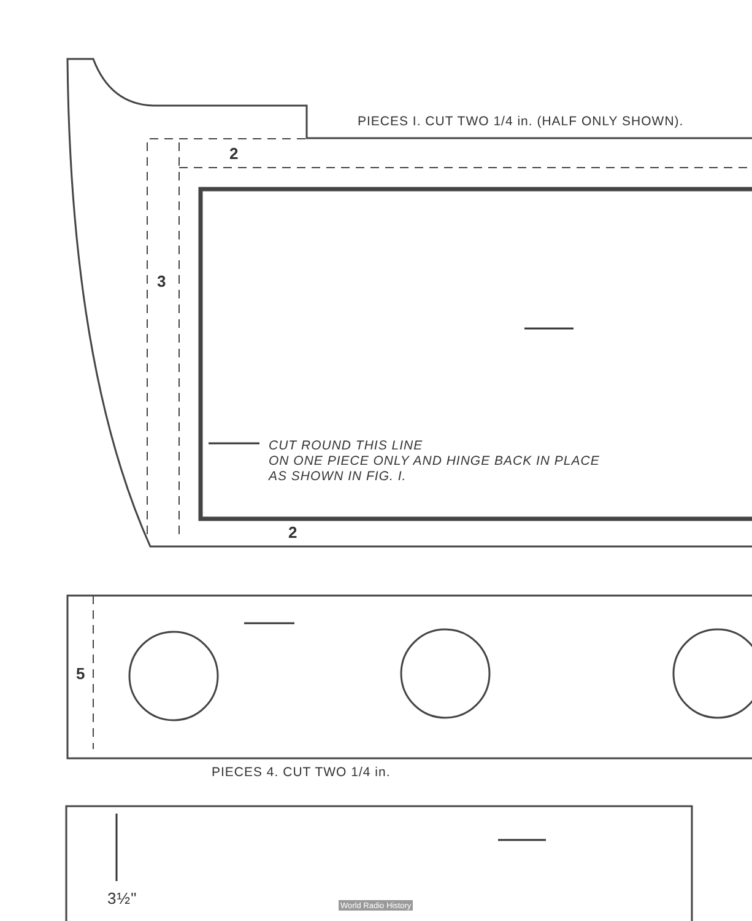PIECES I. CUT TWO 1/4 in. (HALF ONLY SHOWN).
2
3
CUT ROUND THIS LINE
ON ONE PIECE ONLY AND HINGE BACK IN PLACE
AS SHOWN IN FIG. I.
2
5
PIECES 4. CUT TWO 1/4 in.
3½" World Radio History